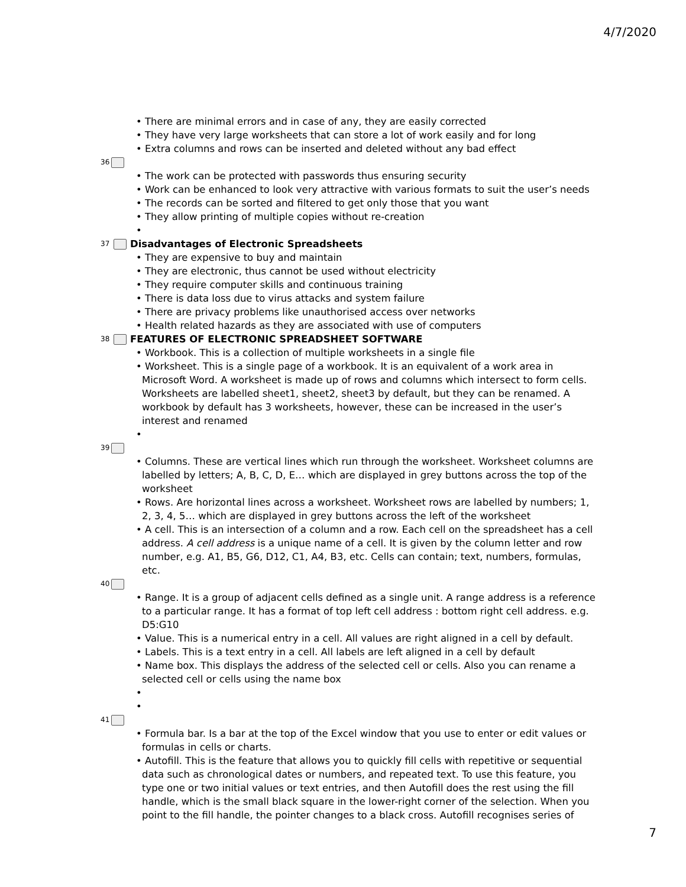4/7/2020
• There are minimal errors and in case of any, they are easily corrected
• They have very large worksheets that can store a lot of work easily and for long
• Extra columns and rows can be inserted and deleted without any bad effect
36
• The work can be protected with passwords thus ensuring security
• Work can be enhanced to look very attractive with various formats to suit the user’s needs
• The records can be sorted and filtered to get only those that you want
• They allow printing of multiple copies without re-creation
•
37 Disadvantages of Electronic Spreadsheets
• They are expensive to buy and maintain
• They are electronic, thus cannot be used without electricity
• They require computer skills and continuous training
• There is data loss due to virus attacks and system failure
• There are privacy problems like unauthorised access over networks
• Health related hazards as they are associated with use of computers
38 FEATURES OF ELECTRONIC SPREADSHEET SOFTWARE
• Workbook. This is a collection of multiple worksheets in a single file
• Worksheet. This is a single page of a workbook. It is an equivalent of a work area in Microsoft Word. A worksheet is made up of rows and columns which intersect to form cells. Worksheets are labelled sheet1, sheet2, sheet3 by default, but they can be renamed. A workbook by default has 3 worksheets, however, these can be increased in the user’s interest and renamed
•
39
• Columns. These are vertical lines which run through the worksheet. Worksheet columns are labelled by letters; A, B, C, D, E… which are displayed in grey buttons across the top of the worksheet
• Rows. Are horizontal lines across a worksheet. Worksheet rows are labelled by numbers; 1, 2, 3, 4, 5… which are displayed in grey buttons across the left of the worksheet
• A cell. This is an intersection of a column and a row. Each cell on the spreadsheet has a cell address. A cell address is a unique name of a cell. It is given by the column letter and row number, e.g. A1, B5, G6, D12, C1, A4, B3, etc. Cells can contain; text, numbers, formulas, etc.
40
• Range. It is a group of adjacent cells defined as a single unit. A range address is a reference to a particular range. It has a format of top left cell address : bottom right cell address. e.g. D5:G10
• Value. This is a numerical entry in a cell. All values are right aligned in a cell by default.
• Labels. This is a text entry in a cell. All labels are left aligned in a cell by default
• Name box. This displays the address of the selected cell or cells. Also you can rename a selected cell or cells using the name box
•
•
41
• Formula bar. Is a bar at the top of the Excel window that you use to enter or edit values or formulas in cells or charts.
• Autofill. This is the feature that allows you to quickly fill cells with repetitive or sequential data such as chronological dates or numbers, and repeated text. To use this feature, you type one or two initial values or text entries, and then Autofill does the rest using the fill handle, which is the small black square in the lower-right corner of the selection. When you point to the fill handle, the pointer changes to a black cross. Autofill recognises series of
7